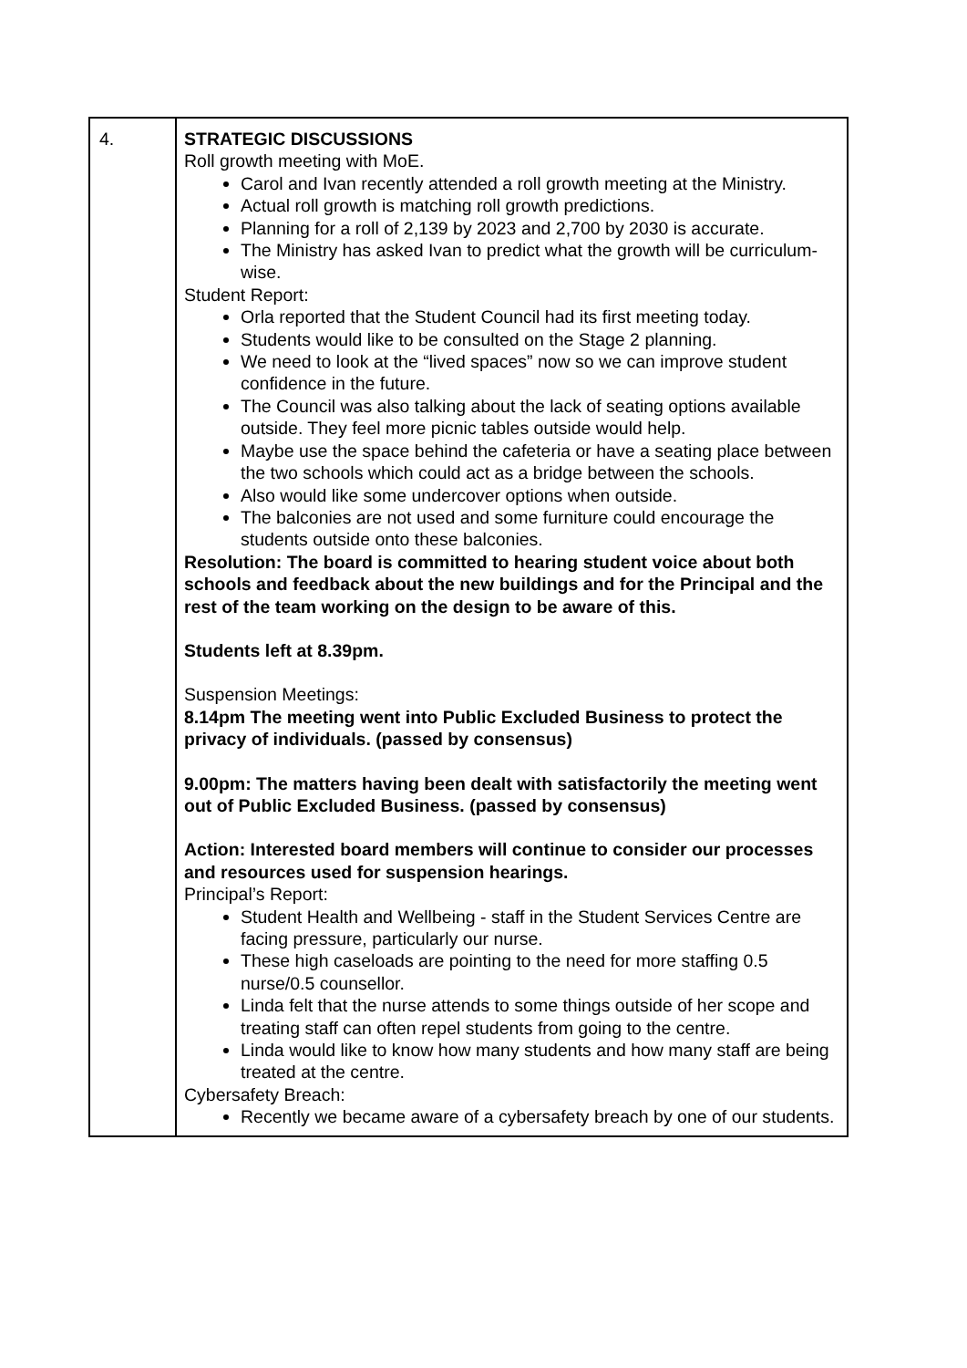| 4. | STRATEGIC DISCUSSIONS Roll growth meeting with MoE. Carol and Ivan recently attended a roll growth meeting at the Ministry. Actual roll growth is matching roll growth predictions. Planning for a roll of 2,139 by 2023 and 2,700 by 2030 is accurate. The Ministry has asked Ivan to predict what the growth will be curriculum-wise. Student Report: Orla reported that the Student Council had its first meeting today. Students would like to be consulted on the Stage 2 planning. We need to look at the “lived spaces” now so we can improve student confidence in the future. The Council was also talking about the lack of seating options available outside. They feel more picnic tables outside would help. Maybe use the space behind the cafeteria or have a seating place between the two schools which could act as a bridge between the schools. Also would like some undercover options when outside. The balconies are not used and some furniture could encourage the students outside onto these balconies. Resolution: The board is committed to hearing student voice about both schools and feedback about the new buildings and for the Principal and the rest of the team working on the design to be aware of this. Students left at 8.39pm. Suspension Meetings: 8.14pm The meeting went into Public Excluded Business to protect the privacy of individuals. (passed by consensus) 9.00pm: The matters having been dealt with satisfactorily the meeting went out of Public Excluded Business. (passed by consensus) Action: Interested board members will continue to consider our processes and resources used for suspension hearings. Principal’s Report: Student Health and Wellbeing - staff in the Student Services Centre are facing pressure, particularly our nurse. These high caseloads are pointing to the need for more staffing 0.5 nurse/0.5 counsellor. Linda felt that the nurse attends to some things outside of her scope and treating staff can often repel students from going to the centre. Linda would like to know how many students and how many staff are being treated at the centre. Cybersafety Breach: Recently we became aware of a cybersafety breach by one of our students. |